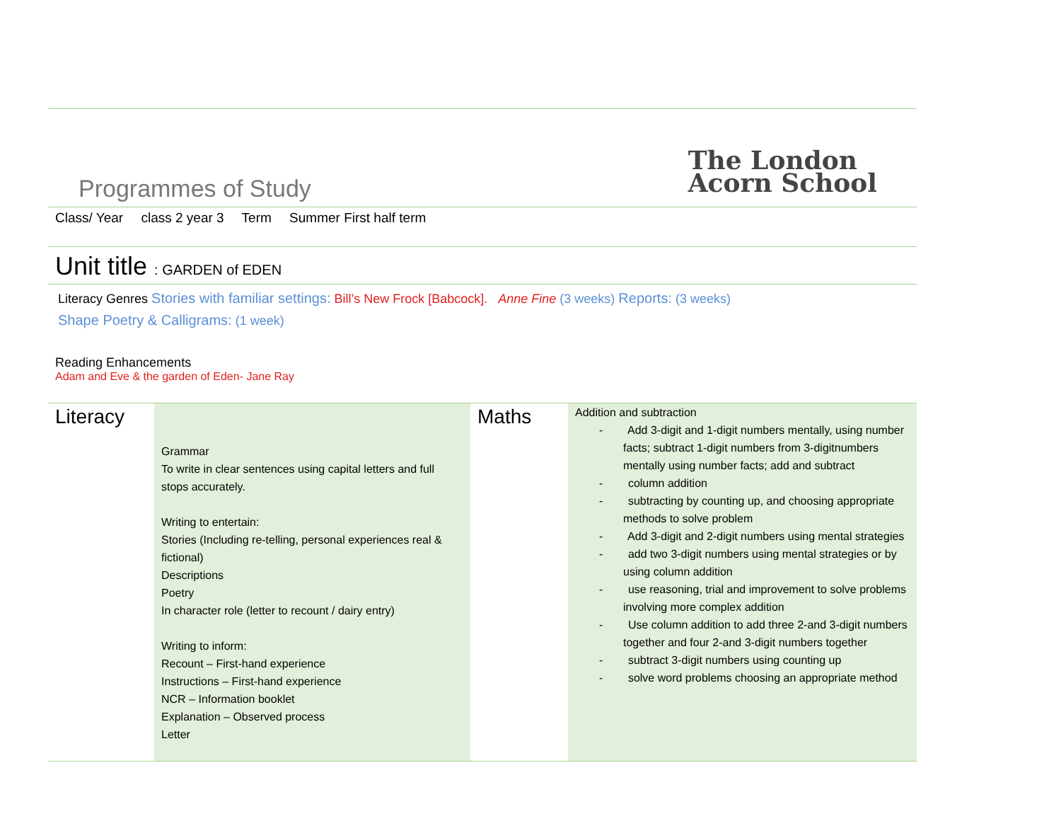Programmes of Study
The London
Acorn School
Class/ Year class 2 year 3 Term Summer First half term
Unit title : GARDEN of EDEN
Literacy Genres Stories with familiar settings: Bill’s New Frock [Babcock]. Anne Fine (3 weeks) Reports: (3 weeks)
Shape Poetry & Calligrams: (1 week)
Reading Enhancements
Adam and Eve & the garden of Eden- Jane Ray
| Literacy | Grammar To write in clear sentences using capital letters and full stops accurately. Writing to entertain: Stories (Including re-telling, personal experiences real & fictional) Descriptions Poetry In character role (letter to recount / dairy entry) Writing to inform: Recount – First-hand experience Instructions – First-hand experience NCR – Information booklet Explanation – Observed process Letter | Maths | Addition and subtraction - Add 3-digit and 1-digit numbers mentally, using number facts; subtract 1-digit numbers from 3-digitnumbers mentally using number facts; add and subtract - column addition - subtracting by counting up, and choosing appropriate methods to solve problem - Add 3-digit and 2-digit numbers using mental strategies - add two 3-digit numbers using mental strategies or by using column addition - use reasoning, trial and improvement to solve problems involving more complex addition - Use column addition to add three 2-and 3-digit numbers together and four 2-and 3-digit numbers together - subtract 3-digit numbers using counting up - solve word problems choosing an appropriate method |